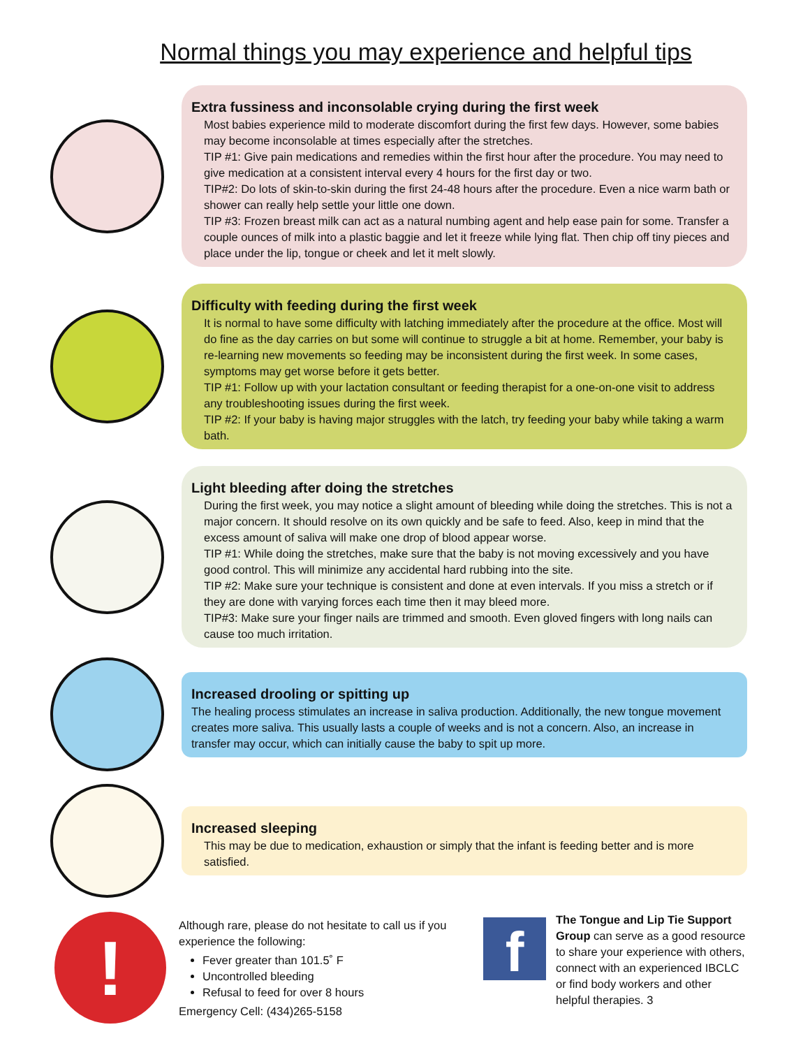Normal things you may experience and helpful tips
Extra fussiness and inconsolable crying during the first week
Most babies experience mild to moderate discomfort during the first few days. However, some babies may become inconsolable at times especially after the stretches.
TIP #1: Give pain medications and remedies within the first hour after the procedure. You may need to give medication at a consistent interval every 4 hours for the first day or two.
TIP#2: Do lots of skin-to-skin during the first 24-48 hours after the procedure. Even a nice warm bath or shower can really help settle your little one down.
TIP #3: Frozen breast milk can act as a natural numbing agent and help ease pain for some. Transfer a couple ounces of milk into a plastic baggie and let it freeze while lying flat. Then chip off tiny pieces and place under the lip, tongue or cheek and let it melt slowly.
Difficulty with feeding during the first week
It is normal to have some difficulty with latching immediately after the procedure at the office. Most will do fine as the day carries on but some will continue to struggle a bit at home. Remember, your baby is re-learning new movements so feeding may be inconsistent during the first week. In some cases, symptoms may get worse before it gets better.
TIP #1: Follow up with your lactation consultant or feeding therapist for a one-on-one visit to address any troubleshooting issues during the first week.
TIP #2: If your baby is having major struggles with the latch, try feeding your baby while taking a warm bath.
Light bleeding after doing the stretches
During the first week, you may notice a slight amount of bleeding while doing the stretches. This is not a major concern. It should resolve on its own quickly and be safe to feed. Also, keep in mind that the excess amount of saliva will make one drop of blood appear worse.
TIP #1: While doing the stretches, make sure that the baby is not moving excessively and you have good control. This will minimize any accidental hard rubbing into the site.
TIP #2: Make sure your technique is consistent and done at even intervals. If you miss a stretch or if they are done with varying forces each time then it may bleed more.
TIP#3: Make sure your finger nails are trimmed and smooth. Even gloved fingers with long nails can cause too much irritation.
Increased drooling or spitting up
The healing process stimulates an increase in saliva production. Additionally, the new tongue movement creates more saliva. This usually lasts a couple of weeks and is not a concern. Also, an increase in transfer may occur, which can initially cause the baby to spit up more.
Increased sleeping
This may be due to medication, exhaustion or simply that the infant is feeding better and is more satisfied.
!
Although rare, please do not hesitate to call us if you experience the following:
Fever greater than 101.5˚ F
Uncontrolled bleeding
Refusal to feed for over 8 hours
Emergency Cell: (434)265-5158
f
The Tongue and Lip Tie Support Group can serve as a good resource to share your experience with others, connect with an experienced IBCLC or find body workers and other helpful therapies. 3